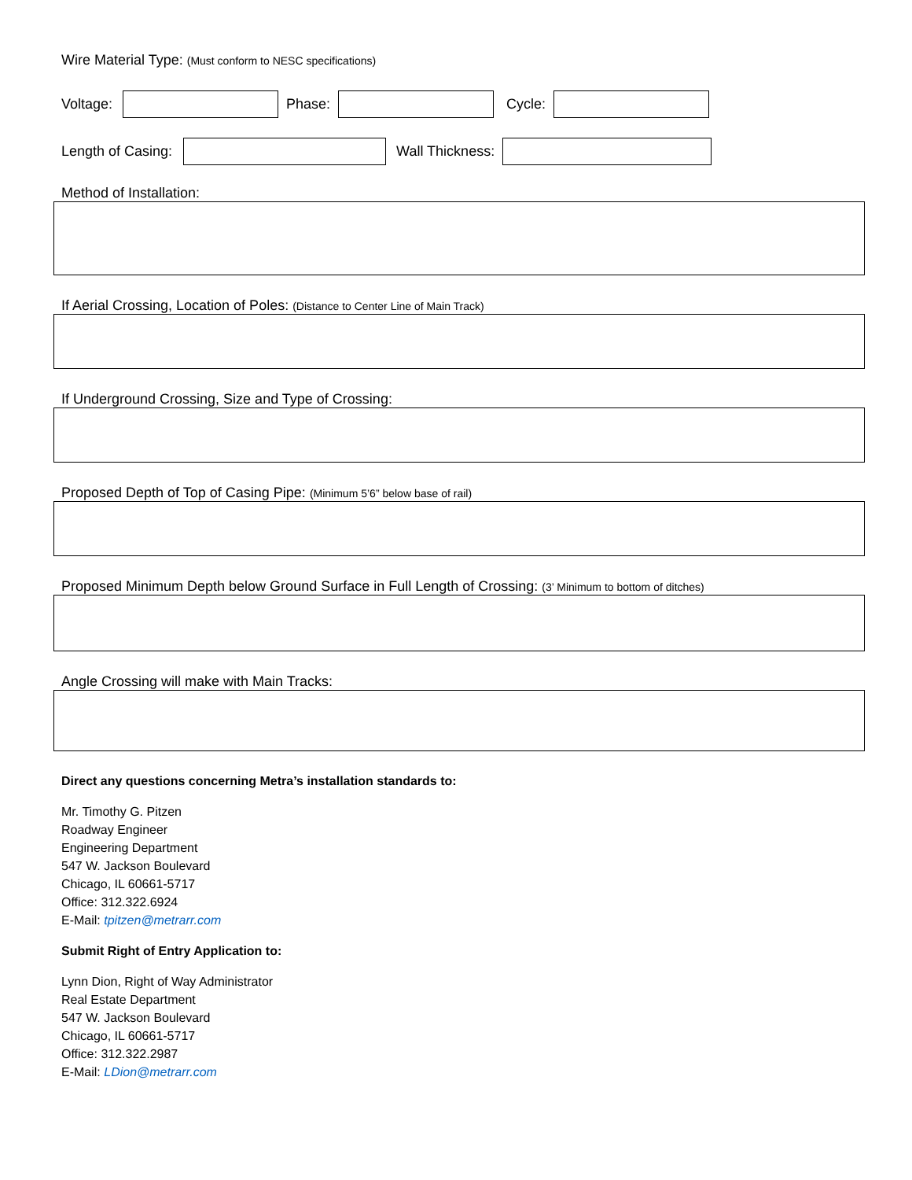Wire Material Type: (Must conform to NESC specifications)
Voltage:
Phase:
Cycle:
Length of Casing:
Wall Thickness:
Method of Installation:
If Aerial Crossing, Location of Poles: (Distance to Center Line of Main Track)
If Underground Crossing, Size and Type of Crossing:
Proposed Depth of Top of Casing Pipe: (Minimum 5’6” below base of rail)
Proposed Minimum Depth below Ground Surface in Full Length of Crossing: (3’ Minimum to bottom of ditches)
Angle Crossing will make with Main Tracks:
Direct any questions concerning Metra’s installation standards to:
Mr. Timothy G. Pitzen
Roadway Engineer
Engineering Department
547 W. Jackson Boulevard
Chicago, IL 60661-5717
Office: 312.322.6924
E-Mail: tpitzen@metrarr.com
Submit Right of Entry Application to:
Lynn Dion, Right of Way Administrator
Real Estate Department
547 W. Jackson Boulevard
Chicago, IL 60661-5717
Office: 312.322.2987
E-Mail: LDion@metrarr.com